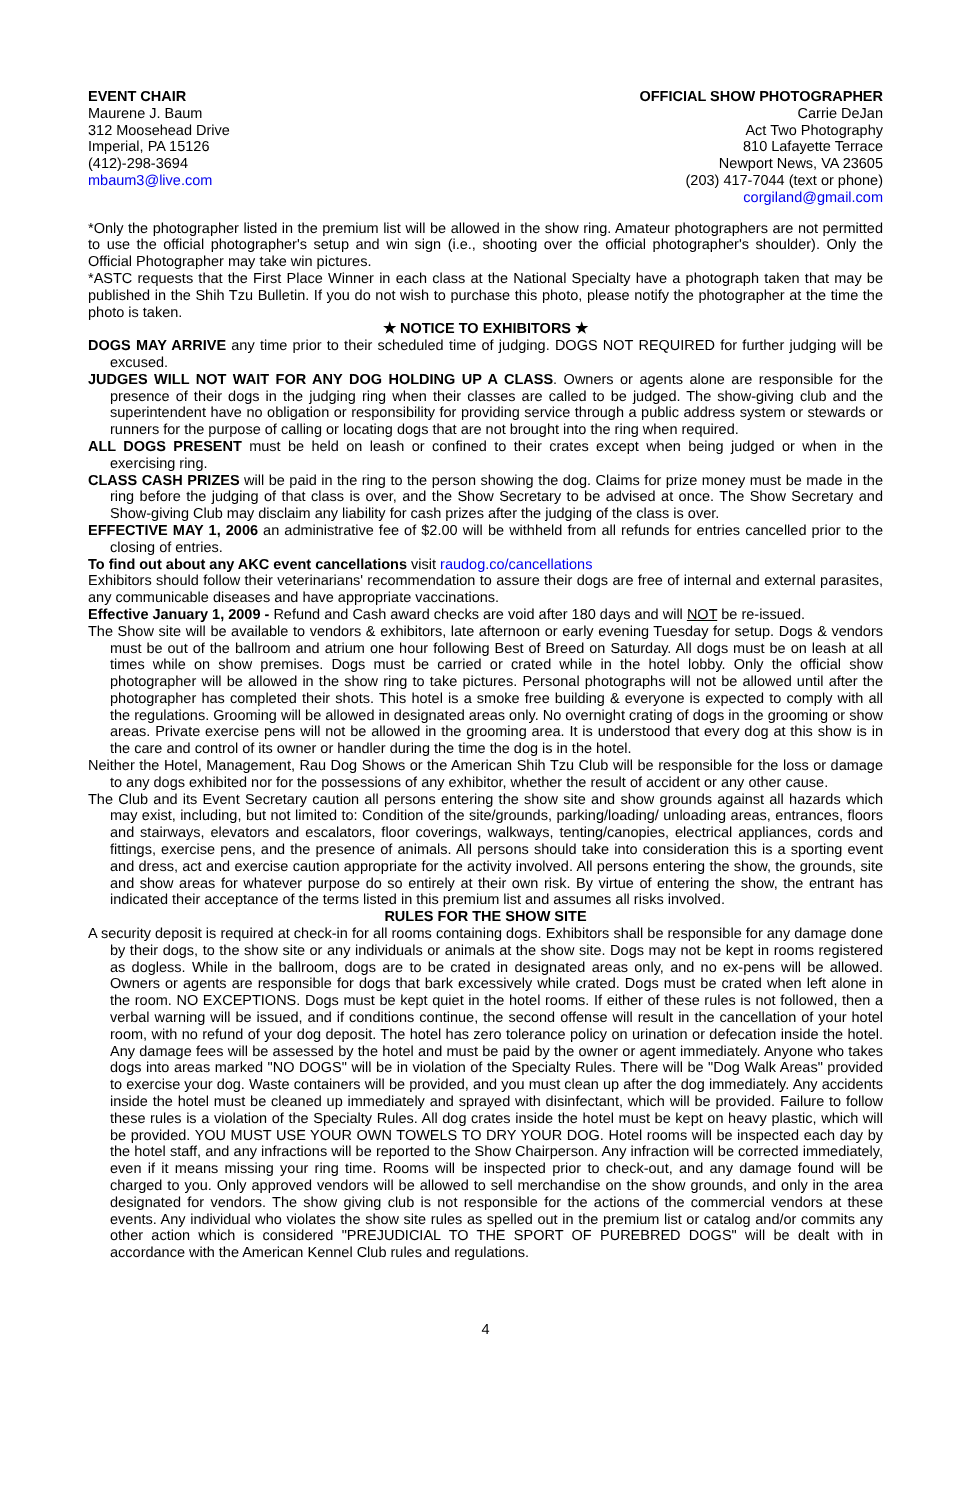EVENT CHAIR
Maurene J. Baum
312 Moosehead Drive
Imperial, PA 15126
(412)-298-3694
mbaum3@live.com
OFFICIAL SHOW PHOTOGRAPHER
Carrie DeJan
Act Two Photography
810 Lafayette Terrace
Newport News, VA 23605
(203) 417-7044 (text or phone)
corgiland@gmail.com
*Only the photographer listed in the premium list will be allowed in the show ring. Amateur photographers are not permitted to use the official photographer's setup and win sign (i.e., shooting over the official photographer's shoulder). Only the Official Photographer may take win pictures.
*ASTC requests that the First Place Winner in each class at the National Specialty have a photograph taken that may be published in the Shih Tzu Bulletin. If you do not wish to purchase this photo, please notify the photographer at the time the photo is taken.
★ NOTICE TO EXHIBITORS ★
DOGS MAY ARRIVE any time prior to their scheduled time of judging. DOGS NOT REQUIRED for further judging will be excused.
JUDGES WILL NOT WAIT FOR ANY DOG HOLDING UP A CLASS. Owners or agents alone are responsible for the presence of their dogs in the judging ring when their classes are called to be judged. The show-giving club and the superintendent have no obligation or responsibility for providing service through a public address system or stewards or runners for the purpose of calling or locating dogs that are not brought into the ring when required.
ALL DOGS PRESENT must be held on leash or confined to their crates except when being judged or when in the exercising ring.
CLASS CASH PRIZES will be paid in the ring to the person showing the dog. Claims for prize money must be made in the ring before the judging of that class is over, and the Show Secretary to be advised at once. The Show Secretary and Show-giving Club may disclaim any liability for cash prizes after the judging of the class is over.
EFFECTIVE MAY 1, 2006 an administrative fee of $2.00 will be withheld from all refunds for entries cancelled prior to the closing of entries.
To find out about any AKC event cancellations visit raudog.co/cancellations
Exhibitors should follow their veterinarians' recommendation to assure their dogs are free of internal and external parasites, any communicable diseases and have appropriate vaccinations.
Effective January 1, 2009 - Refund and Cash award checks are void after 180 days and will NOT be re-issued.
The Show site will be available to vendors & exhibitors, late afternoon or early evening Tuesday for setup. Dogs & vendors must be out of the ballroom and atrium one hour following Best of Breed on Saturday. All dogs must be on leash at all times while on show premises. Dogs must be carried or crated while in the hotel lobby. Only the official show photographer will be allowed in the show ring to take pictures. Personal photographs will not be allowed until after the photographer has completed their shots. This hotel is a smoke free building & everyone is expected to comply with all the regulations. Grooming will be allowed in designated areas only. No overnight crating of dogs in the grooming or show areas. Private exercise pens will not be allowed in the grooming area. It is understood that every dog at this show is in the care and control of its owner or handler during the time the dog is in the hotel.
Neither the Hotel, Management, Rau Dog Shows or the American Shih Tzu Club will be responsible for the loss or damage to any dogs exhibited nor for the possessions of any exhibitor, whether the result of accident or any other cause.
The Club and its Event Secretary caution all persons entering the show site and show grounds against all hazards which may exist, including, but not limited to: Condition of the site/grounds, parking/loading/ unloading areas, entrances, floors and stairways, elevators and escalators, floor coverings, walkways, tenting/canopies, electrical appliances, cords and fittings, exercise pens, and the presence of animals. All persons should take into consideration this is a sporting event and dress, act and exercise caution appropriate for the activity involved. All persons entering the show, the grounds, site and show areas for whatever purpose do so entirely at their own risk. By virtue of entering the show, the entrant has indicated their acceptance of the terms listed in this premium list and assumes all risks involved.
RULES FOR THE SHOW SITE
A security deposit is required at check-in for all rooms containing dogs. Exhibitors shall be responsible for any damage done by their dogs, to the show site or any individuals or animals at the show site. Dogs may not be kept in rooms registered as dogless. While in the ballroom, dogs are to be crated in designated areas only, and no ex-pens will be allowed. Owners or agents are responsible for dogs that bark excessively while crated. Dogs must be crated when left alone in the room. NO EXCEPTIONS. Dogs must be kept quiet in the hotel rooms. If either of these rules is not followed, then a verbal warning will be issued, and if conditions continue, the second offense will result in the cancellation of your hotel room, with no refund of your dog deposit. The hotel has zero tolerance policy on urination or defecation inside the hotel. Any damage fees will be assessed by the hotel and must be paid by the owner or agent immediately. Anyone who takes dogs into areas marked "NO DOGS" will be in violation of the Specialty Rules. There will be "Dog Walk Areas" provided to exercise your dog. Waste containers will be provided, and you must clean up after the dog immediately. Any accidents inside the hotel must be cleaned up immediately and sprayed with disinfectant, which will be provided. Failure to follow these rules is a violation of the Specialty Rules. All dog crates inside the hotel must be kept on heavy plastic, which will be provided. YOU MUST USE YOUR OWN TOWELS TO DRY YOUR DOG. Hotel rooms will be inspected each day by the hotel staff, and any infractions will be reported to the Show Chairperson. Any infraction will be corrected immediately, even if it means missing your ring time. Rooms will be inspected prior to check-out, and any damage found will be charged to you. Only approved vendors will be allowed to sell merchandise on the show grounds, and only in the area designated for vendors. The show giving club is not responsible for the actions of the commercial vendors at these events. Any individual who violates the show site rules as spelled out in the premium list or catalog and/or commits any other action which is considered "PREJUDICIAL TO THE SPORT OF PUREBRED DOGS" will be dealt with in accordance with the American Kennel Club rules and regulations.
4